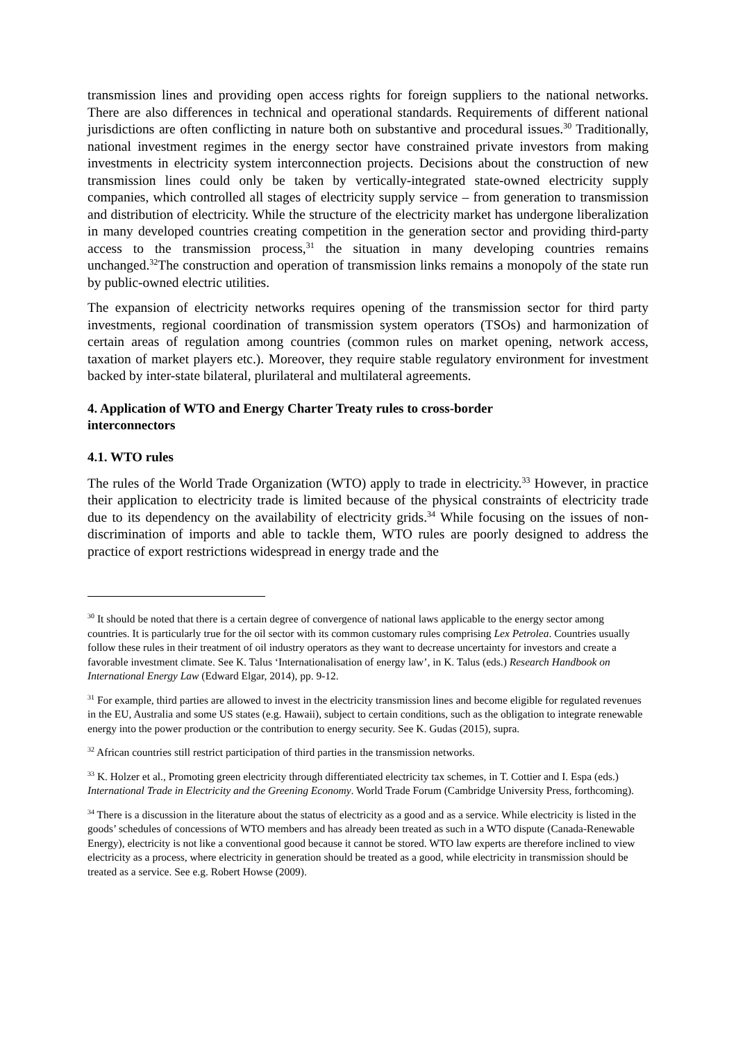transmission lines and providing open access rights for foreign suppliers to the national networks. There are also differences in technical and operational standards. Requirements of different national jurisdictions are often conflicting in nature both on substantive and procedural issues.<sup>30</sup> Traditionally, national investment regimes in the energy sector have constrained private investors from making investments in electricity system interconnection projects. Decisions about the construction of new transmission lines could only be taken by vertically-integrated state-owned electricity supply companies, which controlled all stages of electricity supply service – from generation to transmission and distribution of electricity. While the structure of the electricity market has undergone liberalization in many developed countries creating competition in the generation sector and providing third-party access to the transmission process,<sup>31</sup> the situation in many developing countries remains unchanged.<sup>32</sup>The construction and operation of transmission links remains a monopoly of the state run by public-owned electric utilities.
The expansion of electricity networks requires opening of the transmission sector for third party investments, regional coordination of transmission system operators (TSOs) and harmonization of certain areas of regulation among countries (common rules on market opening, network access, taxation of market players etc.). Moreover, they require stable regulatory environment for investment backed by inter-state bilateral, plurilateral and multilateral agreements.
4. Application of WTO and Energy Charter Treaty rules to cross-border
interconnectors
4.1. WTO rules
The rules of the World Trade Organization (WTO) apply to trade in electricity.<sup>33</sup> However, in practice their application to electricity trade is limited because of the physical constraints of electricity trade due to its dependency on the availability of electricity grids.<sup>34</sup> While focusing on the issues of non-discrimination of imports and able to tackle them, WTO rules are poorly designed to address the practice of export restrictions widespread in energy trade and the
<sup>30</sup> It should be noted that there is a certain degree of convergence of national laws applicable to the energy sector among countries. It is particularly true for the oil sector with its common customary rules comprising Lex Petrolea. Countries usually follow these rules in their treatment of oil industry operators as they want to decrease uncertainty for investors and create a favorable investment climate. See K. Talus ‘Internationalisation of energy law’, in K. Talus (eds.) Research Handbook on International Energy Law (Edward Elgar, 2014), pp. 9-12.
<sup>31</sup> For example, third parties are allowed to invest in the electricity transmission lines and become eligible for regulated revenues in the EU, Australia and some US states (e.g. Hawaii), subject to certain conditions, such as the obligation to integrate renewable energy into the power production or the contribution to energy security. See K. Gudas (2015), supra.
<sup>32</sup> African countries still restrict participation of third parties in the transmission networks.
<sup>33</sup> K. Holzer et al., Promoting green electricity through differentiated electricity tax schemes, in T. Cottier and I. Espa (eds.) International Trade in Electricity and the Greening Economy. World Trade Forum (Cambridge University Press, forthcoming).
<sup>34</sup> There is a discussion in the literature about the status of electricity as a good and as a service. While electricity is listed in the goods’ schedules of concessions of WTO members and has already been treated as such in a WTO dispute (Canada-Renewable Energy), electricity is not like a conventional good because it cannot be stored. WTO law experts are therefore inclined to view electricity as a process, where electricity in generation should be treated as a good, while electricity in transmission should be treated as a service. See e.g. Robert Howse (2009).